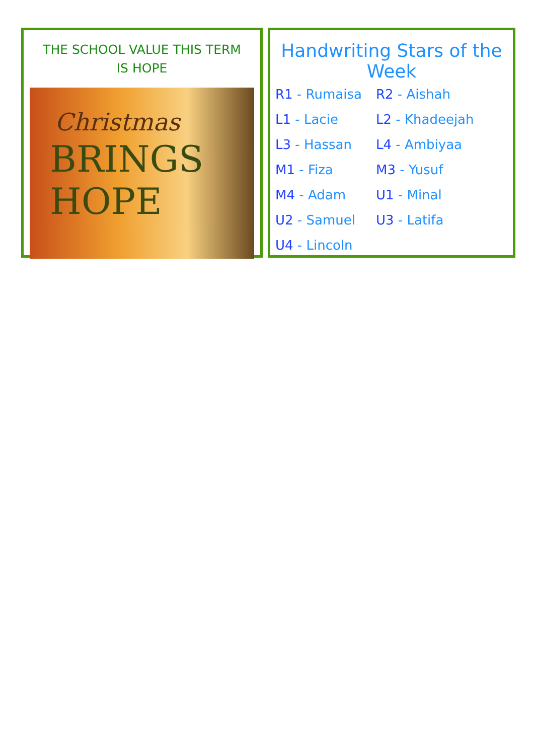THE SCHOOL VALUE THIS TERM
IS HOPE
Christmas
BRINGS HOPE
Handwriting Stars of the Week
R1 - Rumaisa
R2 - Aishah
L1 - Lacie
L2 - Khadeejah
L3 - Hassan
L4 - Ambiyaa
M1 - Fiza
M3 - Yusuf
M4 - Adam
U1 - Minal
U2 - Samuel
U3 - Latifa
U4 - Lincoln